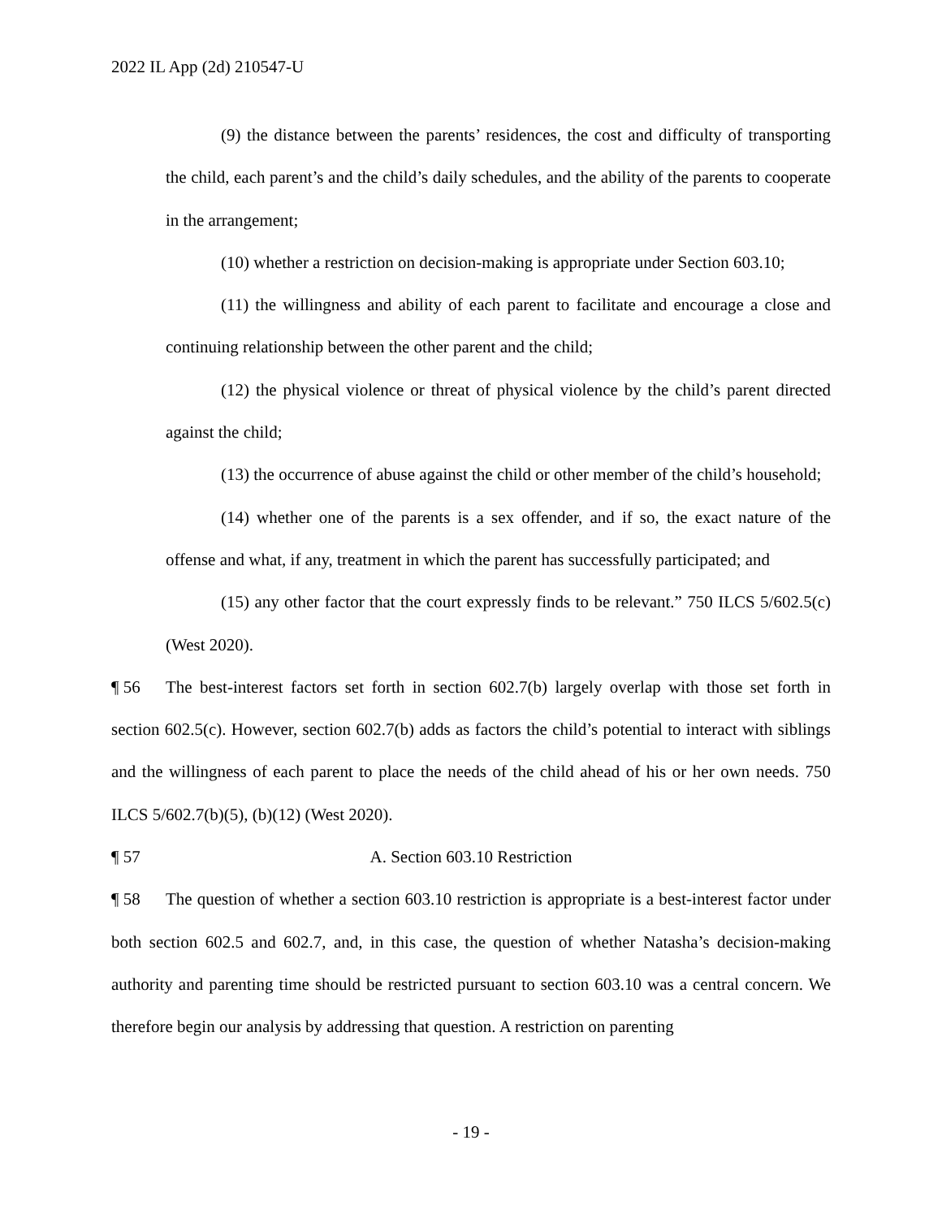2022 IL App (2d) 210547-U
(9) the distance between the parents’ residences, the cost and difficulty of transporting the child, each parent’s and the child’s daily schedules, and the ability of the parents to cooperate in the arrangement;
(10) whether a restriction on decision-making is appropriate under Section 603.10;
(11) the willingness and ability of each parent to facilitate and encourage a close and continuing relationship between the other parent and the child;
(12) the physical violence or threat of physical violence by the child’s parent directed against the child;
(13) the occurrence of abuse against the child or other member of the child’s household;
(14) whether one of the parents is a sex offender, and if so, the exact nature of the offense and what, if any, treatment in which the parent has successfully participated; and
(15) any other factor that the court expressly finds to be relevant.” 750 ILCS 5/602.5(c) (West 2020).
¶ 56 The best-interest factors set forth in section 602.7(b) largely overlap with those set forth in section 602.5(c). However, section 602.7(b) adds as factors the child’s potential to interact with siblings and the willingness of each parent to place the needs of the child ahead of his or her own needs. 750 ILCS 5/602.7(b)(5), (b)(12) (West 2020).
¶ 57 A. Section 603.10 Restriction
¶ 58 The question of whether a section 603.10 restriction is appropriate is a best-interest factor under both section 602.5 and 602.7, and, in this case, the question of whether Natasha’s decision-making authority and parenting time should be restricted pursuant to section 603.10 was a central concern. We therefore begin our analysis by addressing that question. A restriction on parenting
- 19 -